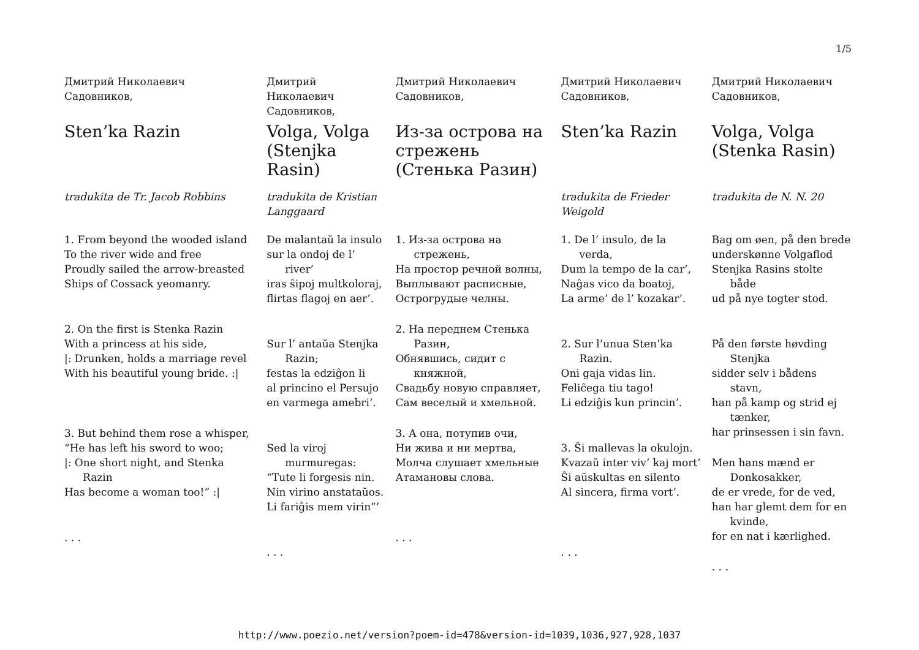1/5
Дмитрий Николаевич Садовников,
Sten’ka Razin
tradukita de Tr. Jacob Robbins
1. From beyond the wooded island
To the river wide and free
Proudly sailed the arrow-breasted
Ships of Cossack yeomanry.
2. On the first is Stenka Razin
With a princess at his side,
|: Drunken, holds a marriage revel
With his beautiful young bride. :|
3. But behind them rose a whisper,
“He has left his sword to woo;
|: One short night, and Stenka Razin
Has become a woman too!” :|
. . .
Дмитрий Николаевич Садовников,
Volga, Volga (Stenjka Rasin)
tradukita de Kristian Langgaard
De malantaŭ la insulo
sur la ondoj de l’ river’
iras ŝipoj multkoloraj,
flirtas flagoj en aer’.
Sur l’ antaŭa Stenjka Razin;
festas la edziĝon li
al princino el Persujo
en varmega amebri’.
Sed la viroj murmuregas:
“Tute li forgesis nin.
Nin virino anstataŭos.
Li fariĝis mem virin”’
. . .
Дмитрий Николаевич Садовников,
Из-за острова на стрежень (Стенька Разин)
1. Из-за острова на стрежень,
На простор речной волны,
Выплывают расписные,
Острогрудые челны.
2. На переднем Стенька Разин,
Обнявшись, сидит с княжной,
Свадьбу новую справляет,
Сам веселый и хмельной.
3. А она, потупив очи,
Ни жива и ни мертва,
Молча слушает хмельные
Атамановы слова.
. . .
Дмитрий Николаевич Садовников,
Sten’ka Razin
tradukita de Frieder Weigold
1. De l’ insulo, de la verda,
Dum la tempo de la car’,
Naĝas vico da boatoj,
La arme’ de l’ kozakar’.
2. Sur l’unua Sten’ka Razin.
Oni gaja vidas lin.
Feliĉega tiu tago!
Li edziĝis kun princin’.
3. Ŝi mallevas la okulojn.
Kvazaŭ inter viv’ kaj mort’
Ŝi aŭskultas en silento
Al sincera, firma vort’.
. . .
Дмитрий Николаевич Садовников,
Volga, Volga (Stenka Rasin)
tradukita de N. N. 20
Bag om øen, på den brede
underskønne Volgaflod
Stenjka Rasins stolte både
ud på nye togter stod.
På den første høvding Stenjka
sidder selv i bådens stavn,
han på kamp og strid ej tænker,
har prinsessen i sin favn.
Men hans mænd er Donkosakker,
de er vrede, for de ved,
han har glemt dem for en kvinde,
for en nat i kærlighed.
. . .
http://www.poezio.net/version?poem-id=478&version-id=1039,1036,927,928,1037